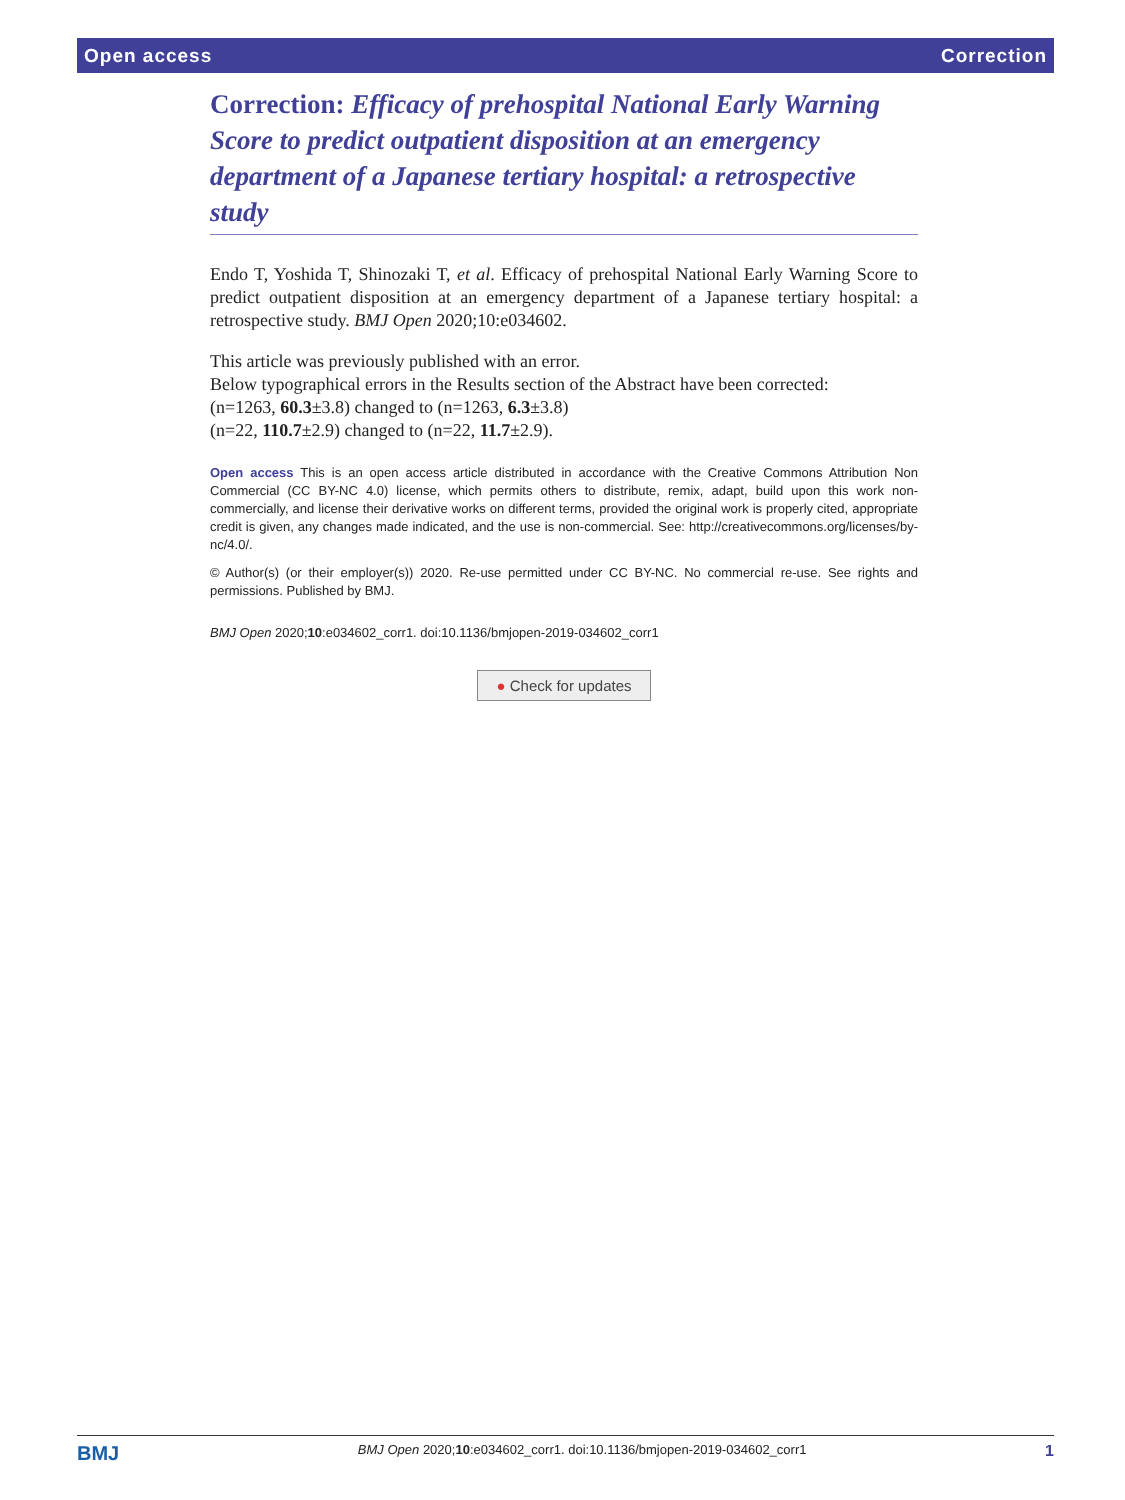Open access Correction
Correction: Efficacy of prehospital National Early Warning Score to predict outpatient disposition at an emergency department of a Japanese tertiary hospital: a retrospective study
Endo T, Yoshida T, Shinozaki T, et al. Efficacy of prehospital National Early Warning Score to predict outpatient disposition at an emergency department of a Japanese tertiary hospital: a retrospective study. BMJ Open 2020;10:e034602.
This article was previously published with an error.
Below typographical errors in the Results section of the Abstract have been corrected:
(n=1263, 60.3±3.8) changed to (n=1263, 6.3±3.8)
(n=22, 110.7±2.9) changed to (n=22, 11.7±2.9).
Open access This is an open access article distributed in accordance with the Creative Commons Attribution Non Commercial (CC BY-NC 4.0) license, which permits others to distribute, remix, adapt, build upon this work non-commercially, and license their derivative works on different terms, provided the original work is properly cited, appropriate credit is given, any changes made indicated, and the use is non-commercial. See: http://creativecommons.org/licenses/by-nc/4.0/.
© Author(s) (or their employer(s)) 2020. Re-use permitted under CC BY-NC. No commercial re-use. See rights and permissions. Published by BMJ.
BMJ Open 2020;10:e034602_corr1. doi:10.1136/bmjopen-2019-034602_corr1
● Check for updates
BMJ BMJ Open 2020;10:e034602_corr1. doi:10.1136/bmjopen-2019-034602_corr1 1